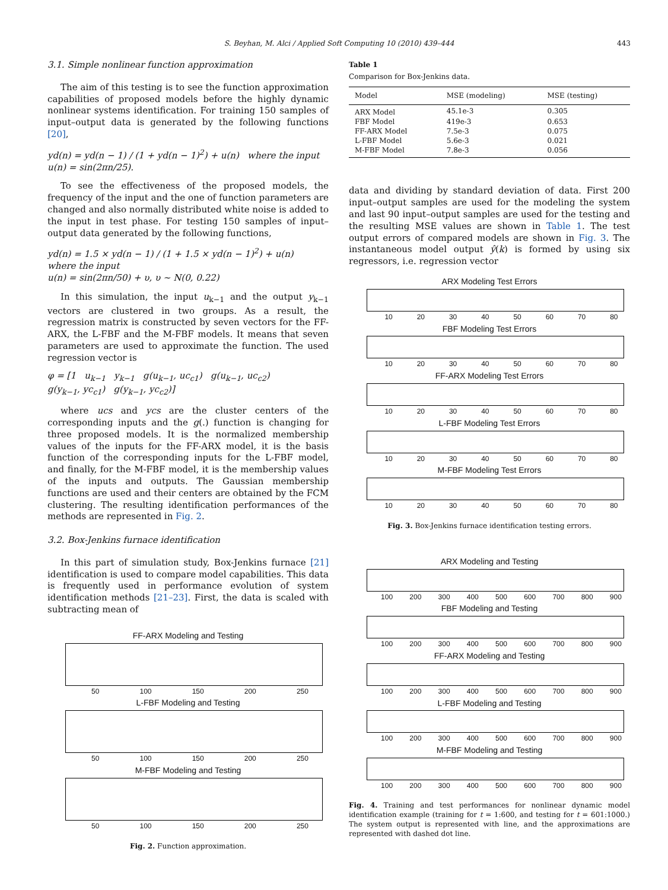S. Beyhan, M. Alci / Applied Soft Computing 10 (2010) 439–444 443
3.1. Simple nonlinear function approximation
The aim of this testing is to see the function approximation capabilities of proposed models before the highly dynamic nonlinear systems identification. For training 150 samples of input–output data is generated by the following functions [20],
yd(n) = yd(n − 1) / (1 + yd(n − 1)<sup>2</sup>) + u(n) where the input
u(n) = sin(2πn/25).
To see the effectiveness of the proposed models, the frequency of the input and the one of function parameters are changed and also normally distributed white noise is added to the input in test phase. For testing 150 samples of input–output data generated by the following functions,
yd(n) = 1.5 × yd(n − 1) / (1 + 1.5 × yd(n − 1)<sup>2</sup>) + u(n) where the input
u(n) = sin(2πn/50) + υ, υ ~ N(0, 0.22)
In this simulation, the input u<sub>k−1</sub> and the output y<sub>k−1</sub> vectors are clustered in two groups. As a result, the regression matrix is constructed by seven vectors for the FF-ARX, the L-FBF and the M-FBF models. It means that seven parameters are used to approximate the function. The used regression vector is
φ = [1 u<sub>k−1</sub> y<sub>k−1</sub> g(u<sub>k−1</sub>, uc<sub>c1</sub>) g(u<sub>k−1</sub>, uc<sub>c2</sub>)
g(y<sub>k−1</sub>, yc<sub>c1</sub>) g(y<sub>k−1</sub>, yc<sub>c2</sub>)]
where ucs and ycs are the cluster centers of the corresponding inputs and the g(.) function is changing for three proposed models. It is the normalized membership values of the inputs for the FF-ARX model, it is the basis function of the corresponding inputs for the L-FBF model, and finally, for the M-FBF model, it is the membership values of the inputs and outputs. The Gaussian membership functions are used and their centers are obtained by the FCM clustering. The resulting identification performances of the methods are represented in Fig. 2.
3.2. Box-Jenkins furnace identification
In this part of simulation study, Box-Jenkins furnace [21] identification is used to compare model capabilities. This data is frequently used in performance evolution of system identification methods [21–23]. First, the data is scaled with subtracting mean of
FF-ARX Modeling and Testing
50 100 150 200 250
L-FBF Modeling and Testing
50 100 150 200 250
M-FBF Modeling and Testing
50 100 150 200 250
Fig. 2. Function approximation.
Table 1
Comparison for Box-Jenkins data.
| Model | MSE (modeling) | MSE (testing) |
| --- | --- | --- |
| ARX Model | 45.1e-3 | 0.305 |
| FBF Model | 419e-3 | 0.653 |
| FF-ARX Model | 7.5e-3 | 0.075 |
| L-FBF Model | 5.6e-3 | 0.021 |
| M-FBF Model | 7.8e-3 | 0.056 |
data and dividing by standard deviation of data. First 200 input–output samples are used for the modeling the system and last 90 input–output samples are used for the testing and the resulting MSE values are shown in Table 1. The test output errors of compared models are shown in Fig. 3. The instantaneous model output ŷ(k) is formed by using six regressors, i.e. regression vector
ARX Modeling Test Errors
10 20 30 40 50 60 70 80
FBF Modeling Test Errors
10 20 30 40 50 60 70 80
FF-ARX Modeling Test Errors
10 20 30 40 50 60 70 80
L-FBF Modeling Test Errors
10 20 30 40 50 60 70 80
M-FBF Modeling Test Errors
10 20 30 40 50 60 70 80
Fig. 3. Box-Jenkins furnace identification testing errors.
ARX Modeling and Testing
100 200 300 400 500 600 700 800 900
FBF Modeling and Testing
100 200 300 400 500 600 700 800 900
FF-ARX Modeling and Testing
100 200 300 400 500 600 700 800 900
L-FBF Modeling and Testing
100 200 300 400 500 600 700 800 900
M-FBF Modeling and Testing
100 200 300 400 500 600 700 800 900
Fig. 4. Training and test performances for nonlinear dynamic model identification example (training for t = 1:600, and testing for t = 601:1000.) The system output is represented with line, and the approximations are represented with dashed dot line.